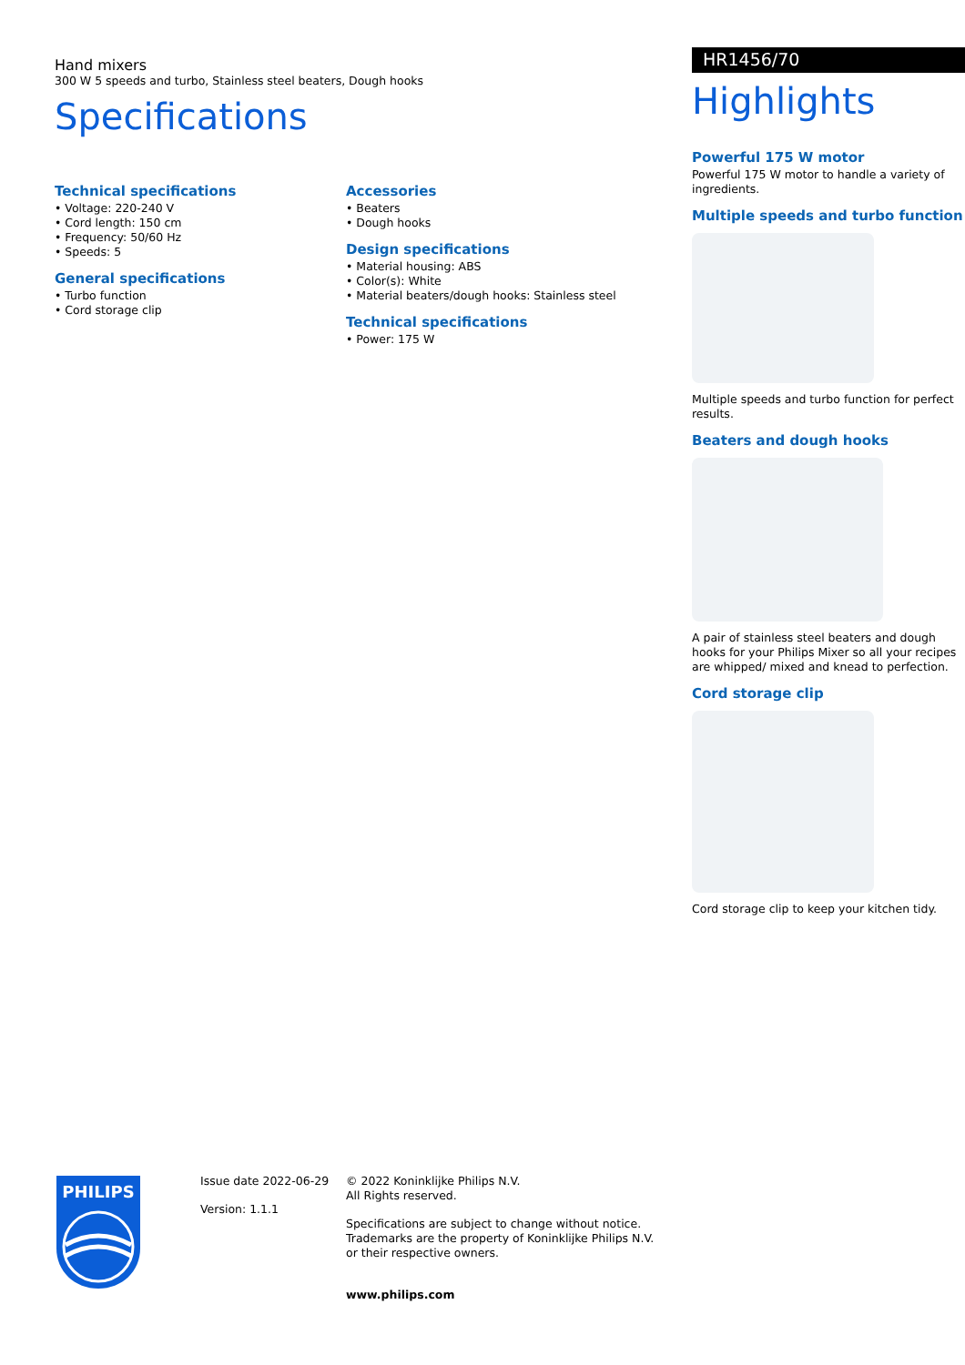Hand mixers
300 W 5 speeds and turbo, Stainless steel beaters, Dough hooks
Specifications
Technical specifications
• Voltage: 220-240 V
• Cord length: 150 cm
• Frequency: 50/60 Hz
• Speeds: 5
General specifications
• Turbo function
• Cord storage clip
Accessories
• Beaters
• Dough hooks
Design specifications
• Material housing: ABS
• Color(s): White
• Material beaters/dough hooks: Stainless steel
Technical specifications
• Power: 175 W
HR1456/70
Highlights
Powerful 175 W motor
Powerful 175 W motor to handle a variety of ingredients.
Multiple speeds and turbo function
Multiple speeds and turbo function for perfect results.
Beaters and dough hooks
A pair of stainless steel beaters and dough hooks for your Philips Mixer so all your recipes are whipped/ mixed and knead to perfection.
Cord storage clip
Cord storage clip to keep your kitchen tidy.
PHILIPS
Issue date 2022-06-29
Version: 1.1.1
© 2022 Koninklijke Philips N.V.
All Rights reserved.
Specifications are subject to change without notice.
Trademarks are the property of Koninklijke Philips N.V.
or their respective owners.
www.philips.com